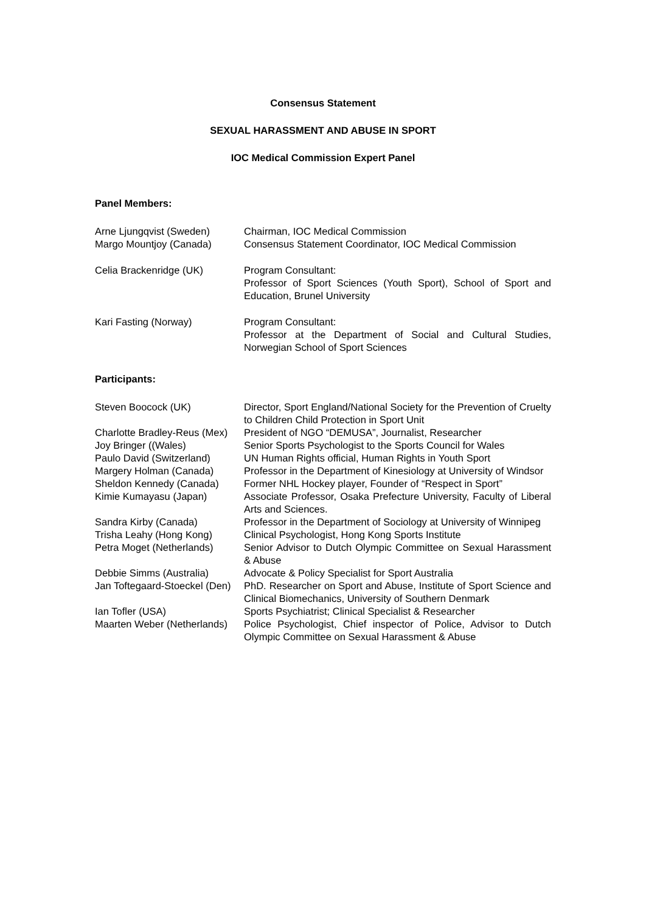Consensus Statement
SEXUAL HARASSMENT AND ABUSE IN SPORT
IOC Medical Commission Expert Panel
Panel Members:
| Arne Ljungqvist (Sweden) | Chairman, IOC Medical Commission |
| Margo Mountjoy (Canada) | Consensus Statement Coordinator, IOC Medical Commission |
| Celia Brackenridge (UK) | Program Consultant: Professor of Sport Sciences (Youth Sport), School of Sport and Education, Brunel University |
| Kari Fasting (Norway) | Program Consultant: Professor at the Department of Social and Cultural Studies, Norwegian School of Sport Sciences |
Participants:
| Steven Boocock (UK) | Director, Sport England/National Society for the Prevention of Cruelty to Children Child Protection in Sport Unit |
| Charlotte Bradley-Reus (Mex) | President of NGO “DEMUSA”, Journalist, Researcher |
| Joy Bringer ((Wales) | Senior Sports Psychologist to the Sports Council for Wales |
| Paulo David (Switzerland) | UN Human Rights official, Human Rights in Youth Sport |
| Margery Holman (Canada) | Professor in the Department of Kinesiology at University of Windsor |
| Sheldon Kennedy (Canada) | Former NHL Hockey player, Founder of “Respect in Sport” |
| Kimie Kumayasu (Japan) | Associate Professor, Osaka Prefecture University, Faculty of Liberal Arts and Sciences. |
| Sandra Kirby (Canada) | Professor in the Department of Sociology at University of Winnipeg |
| Trisha Leahy (Hong Kong) | Clinical Psychologist, Hong Kong Sports Institute |
| Petra Moget (Netherlands) | Senior Advisor to Dutch Olympic Committee on Sexual Harassment & Abuse |
| Debbie Simms (Australia) | Advocate & Policy Specialist for Sport Australia |
| Jan Toftegaard-Stoeckel (Den) | PhD. Researcher on Sport and Abuse, Institute of Sport Science and Clinical Biomechanics, University of Southern Denmark |
| Ian Tofler (USA) | Sports Psychiatrist; Clinical Specialist & Researcher |
| Maarten Weber (Netherlands) | Police Psychologist, Chief inspector of Police, Advisor to Dutch Olympic Committee on Sexual Harassment & Abuse |